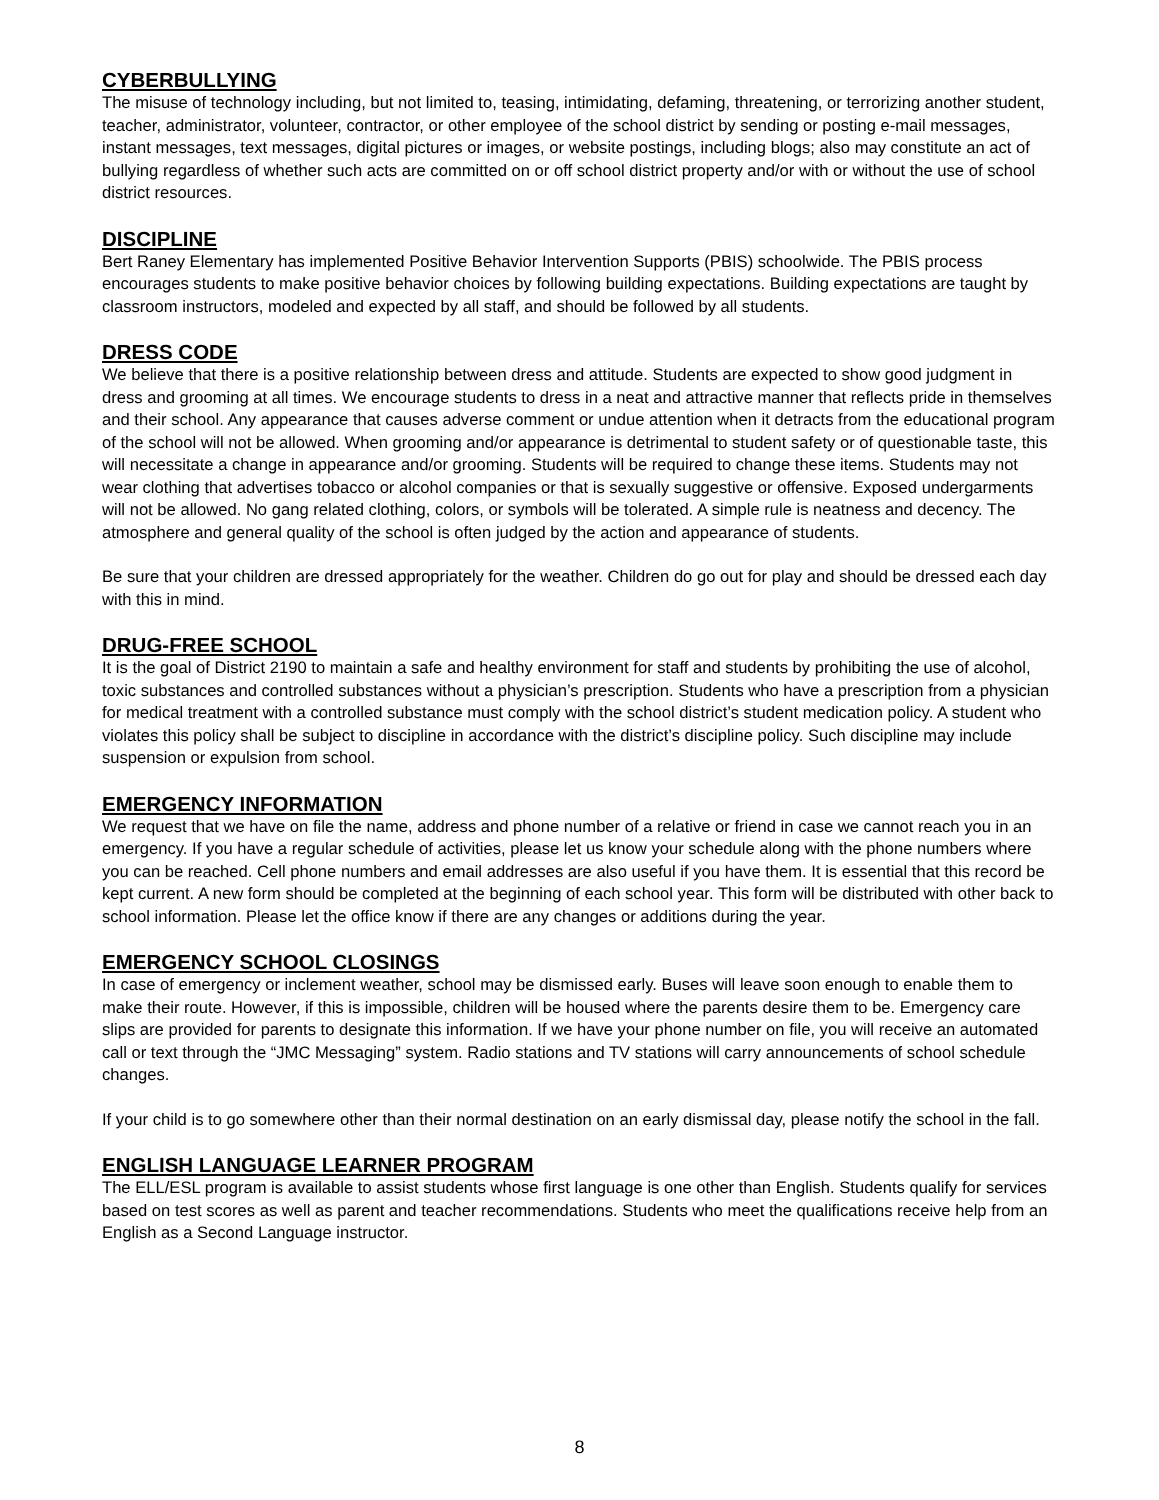CYBERBULLYING
The misuse of technology including, but not limited to, teasing, intimidating, defaming, threatening, or terrorizing another student, teacher, administrator, volunteer, contractor, or other employee of the school district by sending or posting e-mail messages, instant messages, text messages, digital pictures or images, or website postings, including blogs; also may constitute an act of bullying regardless of whether such acts are committed on or off school district property and/or with or without the use of school district resources.
DISCIPLINE
Bert Raney Elementary has implemented Positive Behavior Intervention Supports (PBIS) schoolwide. The PBIS process encourages students to make positive behavior choices by following building expectations. Building expectations are taught by classroom instructors, modeled and expected by all staff, and should be followed by all students.
DRESS CODE
We believe that there is a positive relationship between dress and attitude. Students are expected to show good judgment in dress and grooming at all times. We encourage students to dress in a neat and attractive manner that reflects pride in themselves and their school. Any appearance that causes adverse comment or undue attention when it detracts from the educational program of the school will not be allowed. When grooming and/or appearance is detrimental to student safety or of questionable taste, this will necessitate a change in appearance and/or grooming. Students will be required to change these items. Students may not wear clothing that advertises tobacco or alcohol companies or that is sexually suggestive or offensive. Exposed undergarments will not be allowed. No gang related clothing, colors, or symbols will be tolerated. A simple rule is neatness and decency. The atmosphere and general quality of the school is often judged by the action and appearance of students.
Be sure that your children are dressed appropriately for the weather. Children do go out for play and should be dressed each day with this in mind.
DRUG-FREE SCHOOL
It is the goal of District 2190 to maintain a safe and healthy environment for staff and students by prohibiting the use of alcohol, toxic substances and controlled substances without a physician’s prescription. Students who have a prescription from a physician for medical treatment with a controlled substance must comply with the school district’s student medication policy. A student who violates this policy shall be subject to discipline in accordance with the district’s discipline policy. Such discipline may include suspension or expulsion from school.
EMERGENCY INFORMATION
We request that we have on file the name, address and phone number of a relative or friend in case we cannot reach you in an emergency. If you have a regular schedule of activities, please let us know your schedule along with the phone numbers where you can be reached. Cell phone numbers and email addresses are also useful if you have them. It is essential that this record be kept current. A new form should be completed at the beginning of each school year. This form will be distributed with other back to school information. Please let the office know if there are any changes or additions during the year.
EMERGENCY SCHOOL CLOSINGS
In case of emergency or inclement weather, school may be dismissed early. Buses will leave soon enough to enable them to make their route. However, if this is impossible, children will be housed where the parents desire them to be. Emergency care slips are provided for parents to designate this information. If we have your phone number on file, you will receive an automated call or text through the “JMC Messaging” system. Radio stations and TV stations will carry announcements of school schedule changes.
If your child is to go somewhere other than their normal destination on an early dismissal day, please notify the school in the fall.
ENGLISH LANGUAGE LEARNER PROGRAM
The ELL/ESL program is available to assist students whose first language is one other than English. Students qualify for services based on test scores as well as parent and teacher recommendations. Students who meet the qualifications receive help from an English as a Second Language instructor.
8